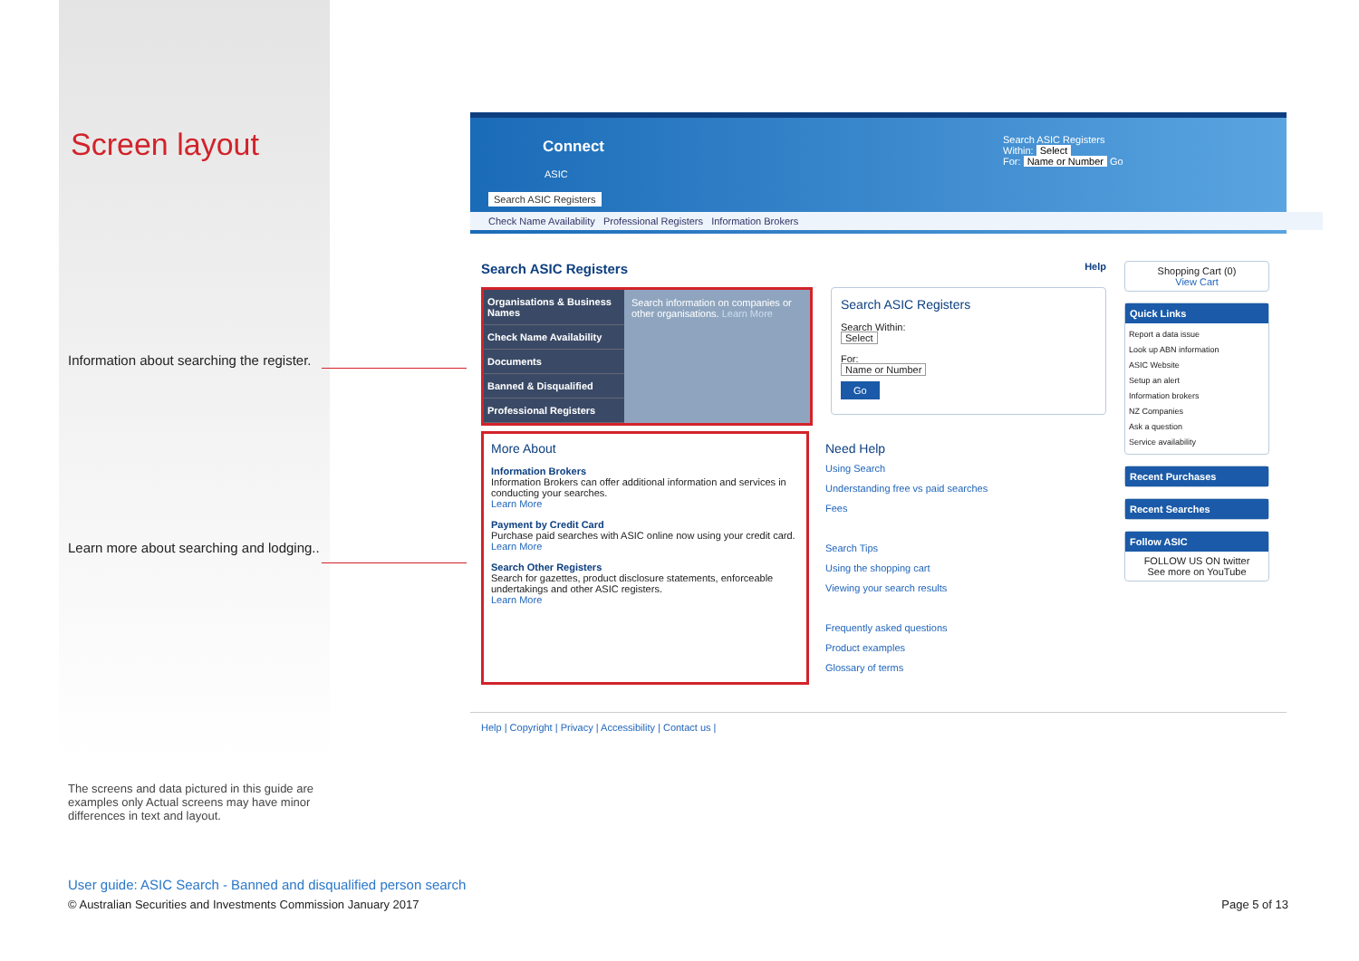Screen layout
Information about searching the register.
Learn more about searching and lodging..
The screens and data pictured in this guide are examples only Actual screens may have minor differences in text and layout.
Connect
ASIC
Search ASIC Registers
Within: Select
For: Name or Number Go
Search ASIC Registers
Check Name Availability Professional Registers Information Brokers
Search ASIC Registers Help
Organisations & Business Names
Check Name Availability
Documents
Banned & Disqualified
Professional Registers
Search information on companies or other organisations. Learn More
Search ASIC Registers
Search Within:
Select
For:
Name or Number
Go
More About
Information Brokers
Information Brokers can offer additional information and services in conducting your searches.
Learn More
Payment by Credit Card
Purchase paid searches with ASIC online now using your credit card.
Learn More
Search Other Registers
Search for gazettes, product disclosure statements, enforceable undertakings and other ASIC registers.
Learn More
Need Help
Using Search
Understanding free vs paid searches
Fees
Search Tips
Using the shopping cart
Viewing your search results
Frequently asked questions
Product examples
Glossary of terms
Shopping Cart (0)
View Cart
Quick Links
Report a data issue
Look up ABN information
ASIC Website
Setup an alert
Information brokers
NZ Companies
Ask a question
Service availability
Recent Purchases
Recent Searches
Follow ASIC
FOLLOW US ON twitter
See more on YouTube
Help | Copyright | Privacy | Accessibility | Contact us |
User guide: ASIC Search - Banned and disqualified person search
© Australian Securities and Investments Commission January 2017
Page 5 of 13